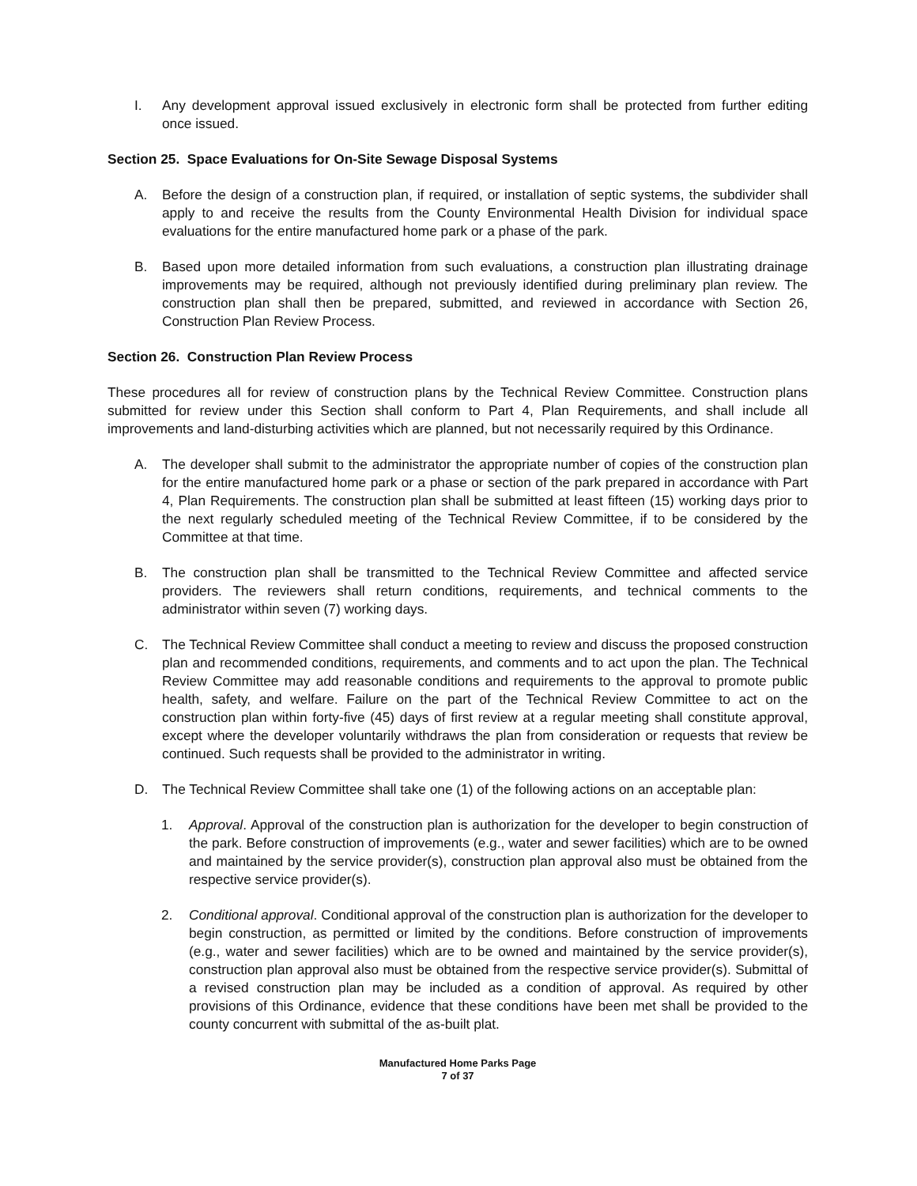I. Any development approval issued exclusively in electronic form shall be protected from further editing once issued.
Section 25. Space Evaluations for On-Site Sewage Disposal Systems
A. Before the design of a construction plan, if required, or installation of septic systems, the subdivider shall apply to and receive the results from the County Environmental Health Division for individual space evaluations for the entire manufactured home park or a phase of the park.
B. Based upon more detailed information from such evaluations, a construction plan illustrating drainage improvements may be required, although not previously identified during preliminary plan review. The construction plan shall then be prepared, submitted, and reviewed in accordance with Section 26, Construction Plan Review Process.
Section 26. Construction Plan Review Process
These procedures all for review of construction plans by the Technical Review Committee. Construction plans submitted for review under this Section shall conform to Part 4, Plan Requirements, and shall include all improvements and land-disturbing activities which are planned, but not necessarily required by this Ordinance.
A. The developer shall submit to the administrator the appropriate number of copies of the construction plan for the entire manufactured home park or a phase or section of the park prepared in accordance with Part 4, Plan Requirements. The construction plan shall be submitted at least fifteen (15) working days prior to the next regularly scheduled meeting of the Technical Review Committee, if to be considered by the Committee at that time.
B. The construction plan shall be transmitted to the Technical Review Committee and affected service providers. The reviewers shall return conditions, requirements, and technical comments to the administrator within seven (7) working days.
C. The Technical Review Committee shall conduct a meeting to review and discuss the proposed construction plan and recommended conditions, requirements, and comments and to act upon the plan. The Technical Review Committee may add reasonable conditions and requirements to the approval to promote public health, safety, and welfare. Failure on the part of the Technical Review Committee to act on the construction plan within forty-five (45) days of first review at a regular meeting shall constitute approval, except where the developer voluntarily withdraws the plan from consideration or requests that review be continued. Such requests shall be provided to the administrator in writing.
D. The Technical Review Committee shall take one (1) of the following actions on an acceptable plan:
1. Approval. Approval of the construction plan is authorization for the developer to begin construction of the park. Before construction of improvements (e.g., water and sewer facilities) which are to be owned and maintained by the service provider(s), construction plan approval also must be obtained from the respective service provider(s).
2. Conditional approval. Conditional approval of the construction plan is authorization for the developer to begin construction, as permitted or limited by the conditions. Before construction of improvements (e.g., water and sewer facilities) which are to be owned and maintained by the service provider(s), construction plan approval also must be obtained from the respective service provider(s). Submittal of a revised construction plan may be included as a condition of approval. As required by other provisions of this Ordinance, evidence that these conditions have been met shall be provided to the county concurrent with submittal of the as-built plat.
Manufactured Home Parks Page
7 of 37